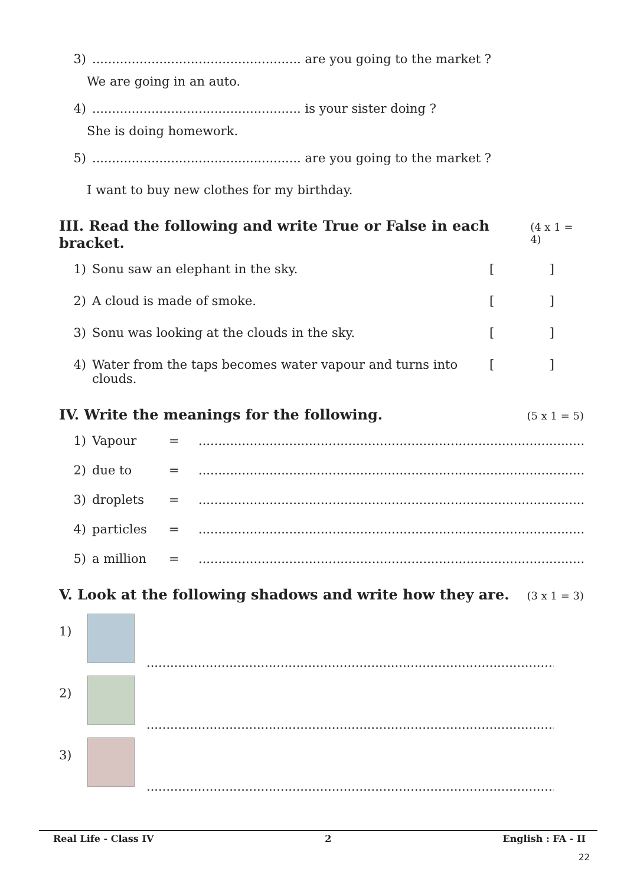3)..................................................... are you going to the market ?
We are going in an auto.
4)..................................................... is your sister doing ?
She is doing homework.
5)..................................................... are you going to the market ?
I want to buy new clothes for my birthday.
III. Read the following and write True or False in each bracket. (4 x 1 = 4)
1) Sonu saw an elephant in the sky. []
2) A cloud is made of smoke. []
3) Sonu was looking at the clouds in the sky. []
4) Water from the taps becomes water vapour and turns into clouds. []
IV. Write the meanings for the following. (5 x 1 = 5)
1) Vapour =....................................................................................................
2) due to =....................................................................................................
3) droplets =....................................................................................................
4) particles =....................................................................................................
5) a million =....................................................................................................
V. Look at the following shadows and write how they are. (3 x 1 = 3)
1)
..................................................................................................................
2)
..................................................................................................................
3)
..................................................................................................................
Real Life - Class IV 2 English : FA - II
22